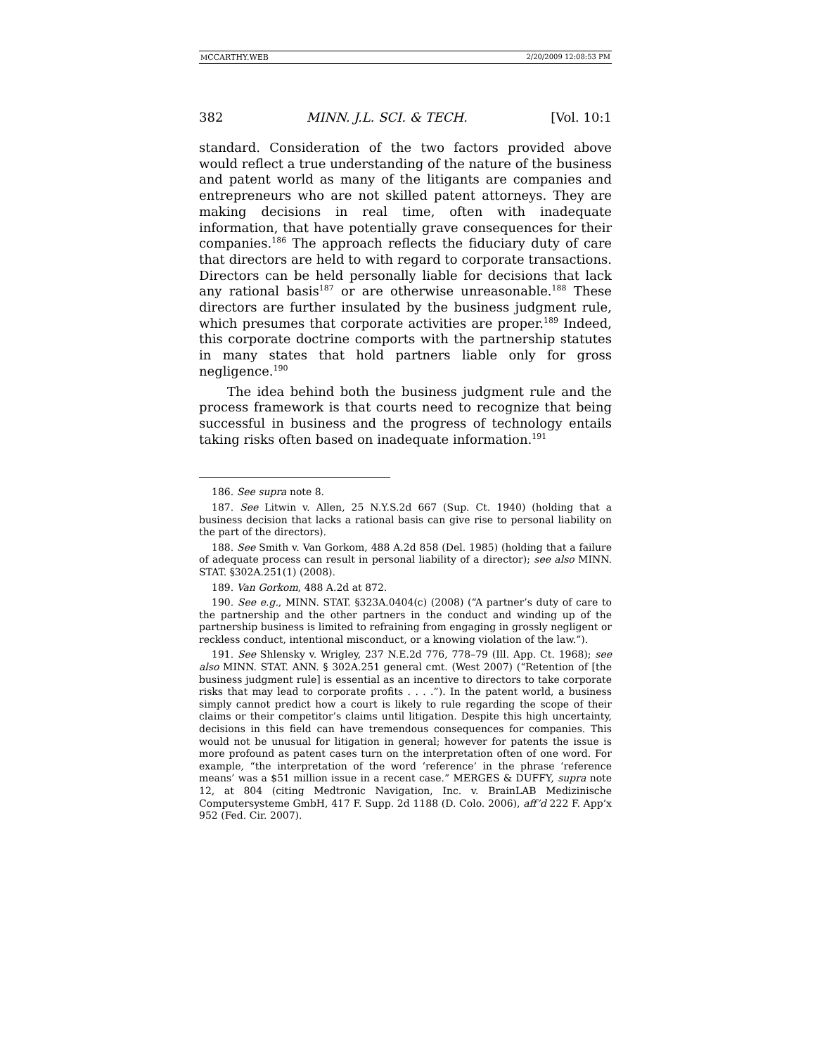MCCARTHY.WEB 2/20/2009 12:08:53 PM
382 MINN. J.L. SCI. & TECH. [Vol. 10:1
standard. Consideration of the two factors provided above would reflect a true understanding of the nature of the business and patent world as many of the litigants are companies and entrepreneurs who are not skilled patent attorneys. They are making decisions in real time, often with inadequate information, that have potentially grave consequences for their companies.<sup>186</sup> The approach reflects the fiduciary duty of care that directors are held to with regard to corporate transactions. Directors can be held personally liable for decisions that lack any rational basis<sup>187</sup> or are otherwise unreasonable.<sup>188</sup> These directors are further insulated by the business judgment rule, which presumes that corporate activities are proper.<sup>189</sup> Indeed, this corporate doctrine comports with the partnership statutes in many states that hold partners liable only for gross negligence.<sup>190</sup>
The idea behind both the business judgment rule and the process framework is that courts need to recognize that being successful in business and the progress of technology entails taking risks often based on inadequate information.<sup>191</sup>
186. See supra note 8.
187. See Litwin v. Allen, 25 N.Y.S.2d 667 (Sup. Ct. 1940) (holding that a business decision that lacks a rational basis can give rise to personal liability on the part of the directors).
188. See Smith v. Van Gorkom, 488 A.2d 858 (Del. 1985) (holding that a failure of adequate process can result in personal liability of a director); see also MINN. STAT. §302A.251(1) (2008).
189. Van Gorkom, 488 A.2d at 872.
190. See e.g., MINN. STAT. §323A.0404(c) (2008) (“A partner’s duty of care to the partnership and the other partners in the conduct and winding up of the partnership business is limited to refraining from engaging in grossly negligent or reckless conduct, intentional misconduct, or a knowing violation of the law.”).
191. See Shlensky v. Wrigley, 237 N.E.2d 776, 778–79 (Ill. App. Ct. 1968); see also MINN. STAT. ANN. § 302A.251 general cmt. (West 2007) (“Retention of [the business judgment rule] is essential as an incentive to directors to take corporate risks that may lead to corporate profits . . . .”). In the patent world, a business simply cannot predict how a court is likely to rule regarding the scope of their claims or their competitor’s claims until litigation. Despite this high uncertainty, decisions in this field can have tremendous consequences for companies. This would not be unusual for litigation in general; however for patents the issue is more profound as patent cases turn on the interpretation often of one word. For example, “the interpretation of the word ‘reference’ in the phrase ‘reference means’ was a $51 million issue in a recent case.” MERGES & DUFFY, supra note 12, at 804 (citing Medtronic Navigation, Inc. v. BrainLAB Medizinische Computersysteme GmbH, 417 F. Supp. 2d 1188 (D. Colo. 2006), aff’d 222 F. App’x 952 (Fed. Cir. 2007).